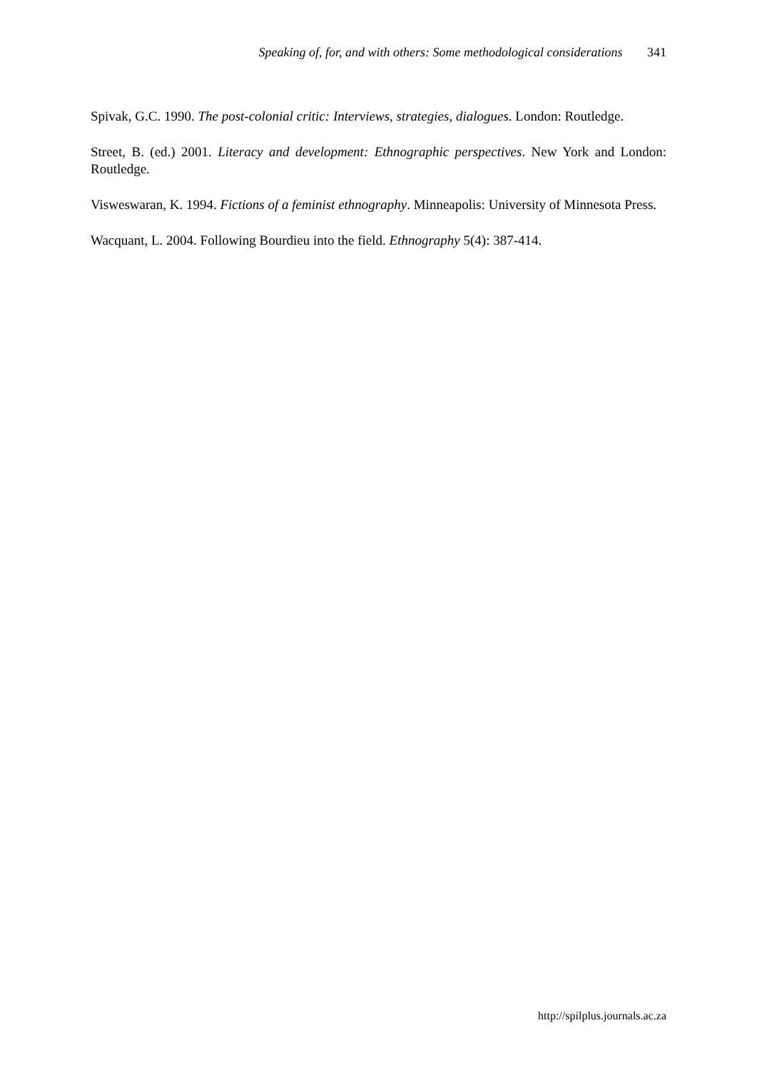Speaking of, for, and with others: Some methodological considerations 341
Spivak, G.C. 1990. The post-colonial critic: Interviews, strategies, dialogues. London: Routledge.
Street, B. (ed.) 2001. Literacy and development: Ethnographic perspectives. New York and London: Routledge.
Visweswaran, K. 1994. Fictions of a feminist ethnography. Minneapolis: University of Minnesota Press.
Wacquant, L. 2004. Following Bourdieu into the field. Ethnography 5(4): 387-414.
http://spilplus.journals.ac.za